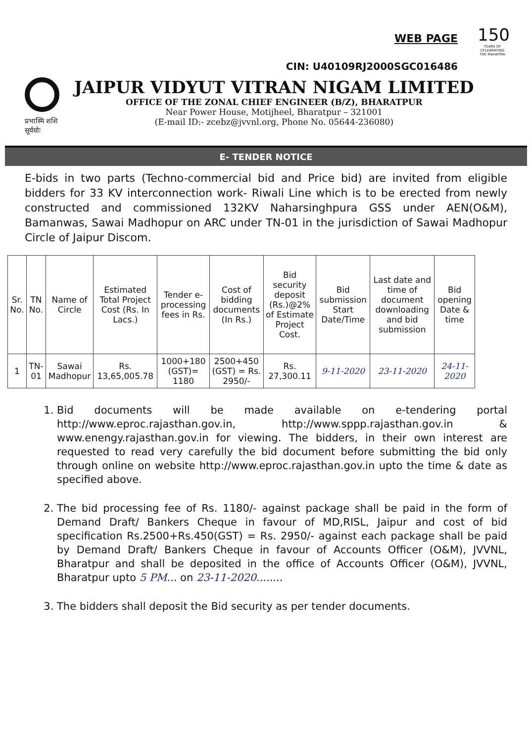WEB PAGE
150
YEARS OF CELEBRATING THE MAHATMA
CIN: U40109RJ2000SGC016486
प्रभास्मि शशि सूर्ययोः
JAIPUR VIDYUT VITRAN NIGAM LIMITED
OFFICE OF THE ZONAL CHIEF ENGINEER (B/Z), BHARATPUR
Near Power House, Motijheel, Bharatpur – 321001
(E-mail ID:- zcebz@jvvnl.org, Phone No. 05644-236080)
E- TENDER NOTICE
E-bids in two parts (Techno-commercial bid and Price bid) are invited from eligible bidders for 33 KV interconnection work- Riwali Line which is to be erected from newly constructed and commissioned 132KV Naharsinghpura GSS under AEN(O&M), Bamanwas, Sawai Madhopur on ARC under TN-01 in the jurisdiction of Sawai Madhopur Circle of Jaipur Discom.
| Sr. No. | TN No. | Name of Circle | Estimated Total Project Cost (Rs. In Lacs.) | Tender e-processing fees in Rs. | Cost of bidding documents (In Rs.) | Bid security deposit (Rs.)@2% of Estimate Project Cost. | Bid submission Start Date/Time | Last date and time of document downloading and bid submission | Bid opening Date & time |
| --- | --- | --- | --- | --- | --- | --- | --- | --- | --- |
| 1 | TN-01 | Sawai Madhopur | Rs. 13,65,005.78 | 1000+180 (GST)= 1180 | 2500+450 (GST) = Rs. 2950/- | Rs. 27,300.11 | 9-11-2020 | 23-11-2020 | 24-11-2020 |
1. Bid documents will be made available on e-tendering portal http://www.eproc.rajasthan.gov.in, http://www.sppp.rajasthan.gov.in & www.enengy.rajasthan.gov.in for viewing. The bidders, in their own interest are requested to read very carefully the bid document before submitting the bid only through online on website http://www.eproc.rajasthan.gov.in upto the time & date as specified above.
2. The bid processing fee of Rs. 1180/- against package shall be paid in the form of Demand Draft/ Bankers Cheque in favour of MD,RISL, Jaipur and cost of bid specification Rs.2500+Rs.450(GST) = Rs. 2950/- against each package shall be paid by Demand Draft/ Bankers Cheque in favour of Accounts Officer (O&M), JVVNL, Bharatpur and shall be deposited in the office of Accounts Officer (O&M), JVVNL, Bharatpur upto 5 PM... on 23-11-2020........
3. The bidders shall deposit the Bid security as per tender documents.